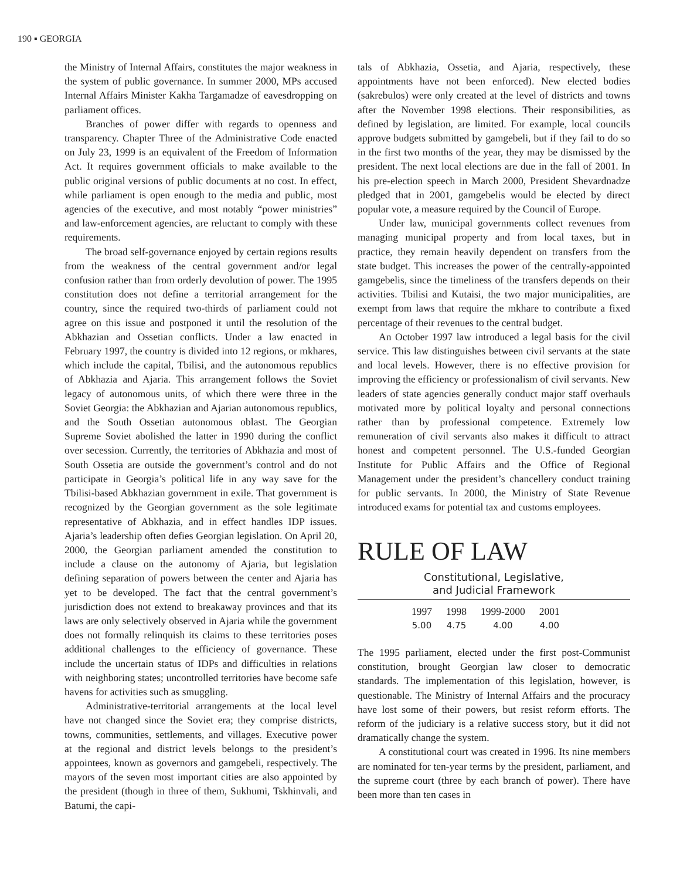190 ▪ GEORGIA
the Ministry of Internal Affairs, constitutes the major weakness in the system of public governance. In summer 2000, MPs accused Internal Affairs Minister Kakha Targamadze of eavesdropping on parliament offices.
Branches of power differ with regards to openness and transparency. Chapter Three of the Administrative Code enacted on July 23, 1999 is an equivalent of the Freedom of Information Act. It requires government officials to make available to the public original versions of public documents at no cost. In effect, while parliament is open enough to the media and public, most agencies of the executive, and most notably “power ministries” and law-enforcement agencies, are reluctant to comply with these requirements.
The broad self-governance enjoyed by certain regions results from the weakness of the central government and/or legal confusion rather than from orderly devolution of power. The 1995 constitution does not define a territorial arrangement for the country, since the required two-thirds of parliament could not agree on this issue and postponed it until the resolution of the Abkhazian and Ossetian conflicts. Under a law enacted in February 1997, the country is divided into 12 regions, or mkhares, which include the capital, Tbilisi, and the autonomous republics of Abkhazia and Ajaria. This arrangement follows the Soviet legacy of autonomous units, of which there were three in the Soviet Georgia: the Abkhazian and Ajarian autonomous republics, and the South Ossetian autonomous oblast. The Georgian Supreme Soviet abolished the latter in 1990 during the conflict over secession. Currently, the territories of Abkhazia and most of South Ossetia are outside the government’s control and do not participate in Georgia’s political life in any way save for the Tbilisi-based Abkhazian government in exile. That government is recognized by the Georgian government as the sole legitimate representative of Abkhazia, and in effect handles IDP issues. Ajaria’s leadership often defies Georgian legislation. On April 20, 2000, the Georgian parliament amended the constitution to include a clause on the autonomy of Ajaria, but legislation defining separation of powers between the center and Ajaria has yet to be developed. The fact that the central government’s jurisdiction does not extend to breakaway provinces and that its laws are only selectively observed in Ajaria while the government does not formally relinquish its claims to these territories poses additional challenges to the efficiency of governance. These include the uncertain status of IDPs and difficulties in relations with neighboring states; uncontrolled territories have become safe havens for activities such as smuggling.
Administrative-territorial arrangements at the local level have not changed since the Soviet era; they comprise districts, towns, communities, settlements, and villages. Executive power at the regional and district levels belongs to the president’s appointees, known as governors and gamgebeli, respectively. The mayors of the seven most important cities are also appointed by the president (though in three of them, Sukhumi, Tskhinvali, and Batumi, the capi-
tals of Abkhazia, Ossetia, and Ajaria, respectively, these appointments have not been enforced). New elected bodies (sakrebulos) were only created at the level of districts and towns after the November 1998 elections. Their responsibilities, as defined by legislation, are limited. For example, local councils approve budgets submitted by gamgebeli, but if they fail to do so in the first two months of the year, they may be dismissed by the president. The next local elections are due in the fall of 2001. In his pre-election speech in March 2000, President Shevardnadze pledged that in 2001, gamgebelis would be elected by direct popular vote, a measure required by the Council of Europe.
Under law, municipal governments collect revenues from managing municipal property and from local taxes, but in practice, they remain heavily dependent on transfers from the state budget. This increases the power of the centrally-appointed gamgebelis, since the timeliness of the transfers depends on their activities. Tbilisi and Kutaisi, the two major municipalities, are exempt from laws that require the mkhare to contribute a fixed percentage of their revenues to the central budget.
An October 1997 law introduced a legal basis for the civil service. This law distinguishes between civil servants at the state and local levels. However, there is no effective provision for improving the efficiency or professionalism of civil servants. New leaders of state agencies generally conduct major staff overhauls motivated more by political loyalty and personal connections rather than by professional competence. Extremely low remuneration of civil servants also makes it difficult to attract honest and competent personnel. The U.S.-funded Georgian Institute for Public Affairs and the Office of Regional Management under the president’s chancellery conduct training for public servants. In 2000, the Ministry of State Revenue introduced exams for potential tax and customs employees.
RULE OF LAW
Constitutional, Legislative,
and Judicial Framework
| 1997 | 1998 | 1999-2000 | 2001 |
| --- | --- | --- | --- |
| 5.00 | 4.75 | 4.00 | 4.00 |
The 1995 parliament, elected under the first post-Communist constitution, brought Georgian law closer to democratic standards. The implementation of this legislation, however, is questionable. The Ministry of Internal Affairs and the procuracy have lost some of their powers, but resist reform efforts. The reform of the judiciary is a relative success story, but it did not dramatically change the system.
A constitutional court was created in 1996. Its nine members are nominated for ten-year terms by the president, parliament, and the supreme court (three by each branch of power). There have been more than ten cases in